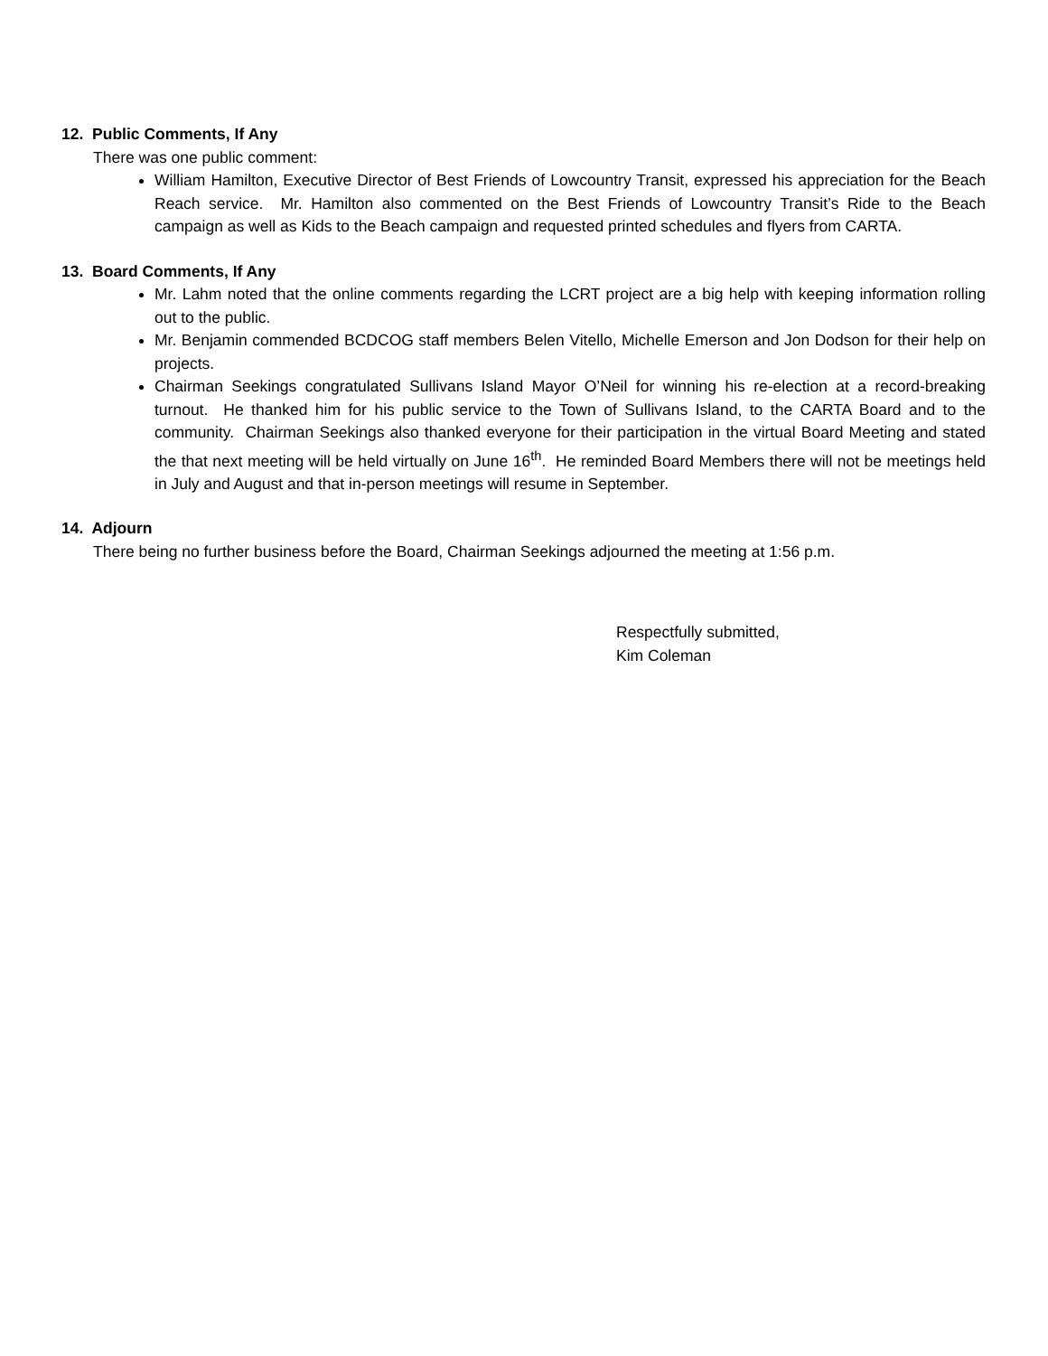12. Public Comments, If Any
There was one public comment:
William Hamilton, Executive Director of Best Friends of Lowcountry Transit, expressed his appreciation for the Beach Reach service. Mr. Hamilton also commented on the Best Friends of Lowcountry Transit’s Ride to the Beach campaign as well as Kids to the Beach campaign and requested printed schedules and flyers from CARTA.
13. Board Comments, If Any
Mr. Lahm noted that the online comments regarding the LCRT project are a big help with keeping information rolling out to the public.
Mr. Benjamin commended BCDCOG staff members Belen Vitello, Michelle Emerson and Jon Dodson for their help on projects.
Chairman Seekings congratulated Sullivans Island Mayor O’Neil for winning his re-election at a record-breaking turnout. He thanked him for his public service to the Town of Sullivans Island, to the CARTA Board and to the community. Chairman Seekings also thanked everyone for their participation in the virtual Board Meeting and stated the that next meeting will be held virtually on June 16<sup>th</sup>. He reminded Board Members there will not be meetings held in July and August and that in-person meetings will resume in September.
14. Adjourn
There being no further business before the Board, Chairman Seekings adjourned the meeting at 1:56 p.m.
Respectfully submitted,
Kim Coleman